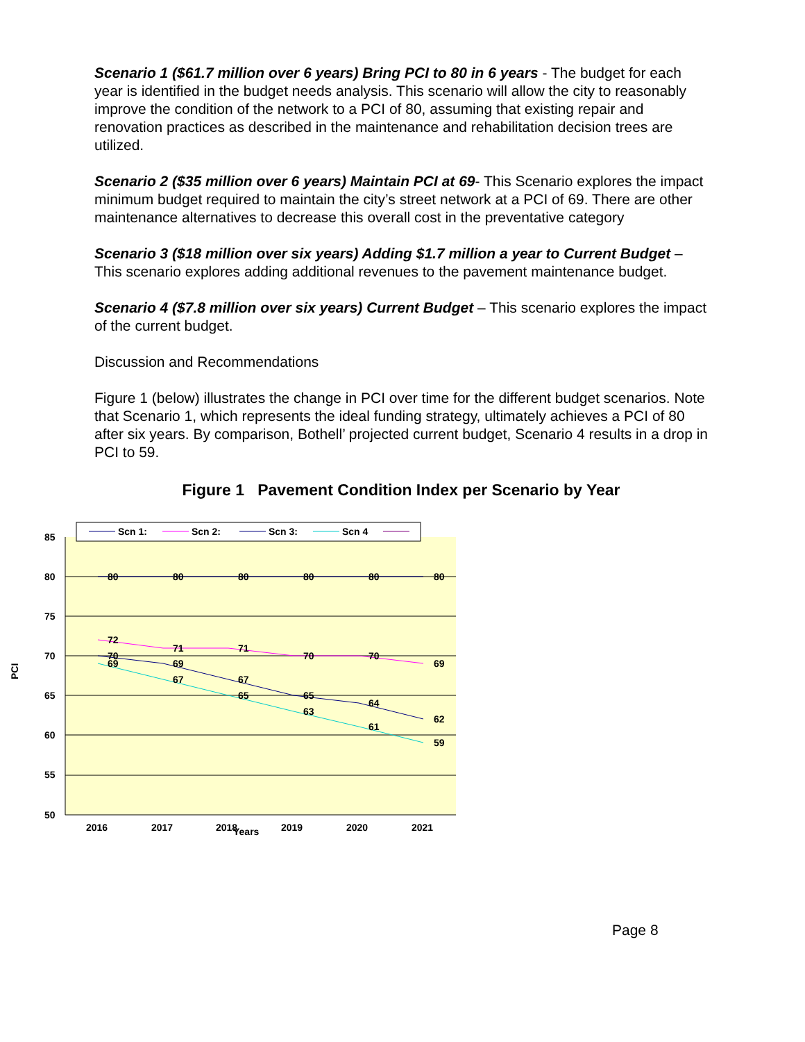Scenario 1 ($61.7 million over 6 years) Bring PCI to 80 in 6 years - The budget for each year is identified in the budget needs analysis. This scenario will allow the city to reasonably improve the condition of the network to a PCI of 80, assuming that existing repair and renovation practices as described in the maintenance and rehabilitation decision trees are utilized.
Scenario 2 ($35 million over 6 years) Maintain PCI at 69- This Scenario explores the impact minimum budget required to maintain the city’s street network at a PCI of 69. There are other maintenance alternatives to decrease this overall cost in the preventative category
Scenario 3 ($18 million over six years) Adding $1.7 million a year to Current Budget – This scenario explores adding additional revenues to the pavement maintenance budget.
Scenario 4 ($7.8 million over six years) Current Budget – This scenario explores the impact of the current budget.
Discussion and Recommendations
Figure 1 (below) illustrates the change in PCI over time for the different budget scenarios. Note that Scenario 1, which represents the ideal funding strategy, ultimately achieves a PCI of 80 after six years. By comparison, Bothell’ projected current budget, Scenario 4 results in a drop in PCI to 59.
Figure 1 Pavement Condition Index per Scenario by Year
85
80
75
70
65
60
55
50
2016
2017
2018
2019
2020
2021
Years
PCI
80
80
80
80
80
80
72
71
71
70
70
69
70
69
67
65
64
62
69
67
65
63
61
59
Scn 1:
Scn 2:
Scn 3:
Scn 4
Page 8